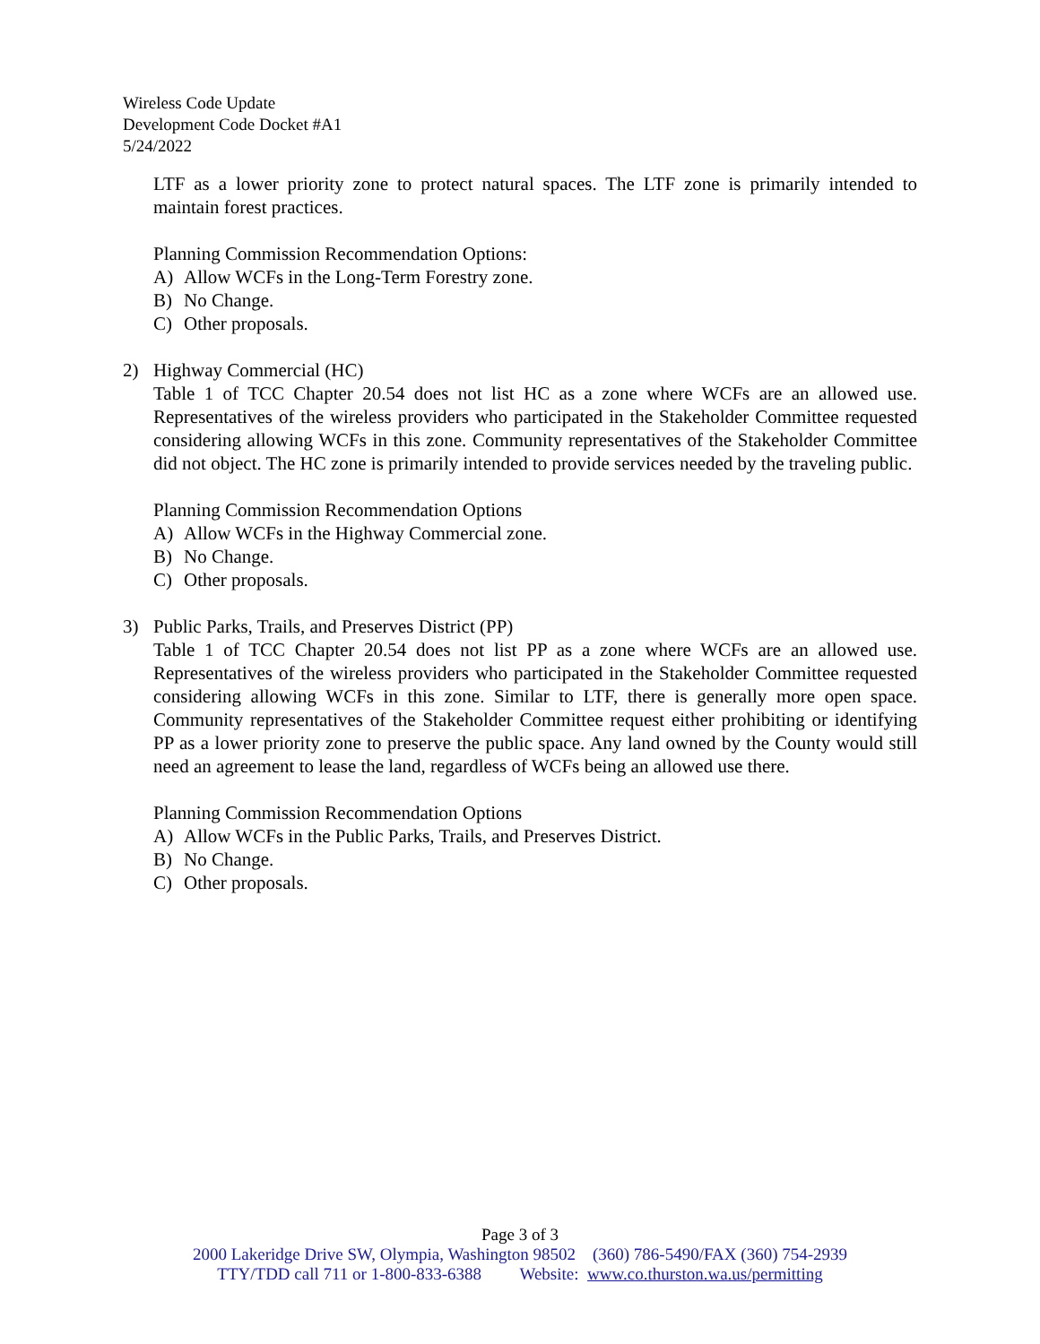Wireless Code Update
Development Code Docket #A1
5/24/2022
LTF as a lower priority zone to protect natural spaces. The LTF zone is primarily intended to maintain forest practices.
Planning Commission Recommendation Options:
A) Allow WCFs in the Long-Term Forestry zone.
B) No Change.
C) Other proposals.
2) Highway Commercial (HC)
Table 1 of TCC Chapter 20.54 does not list HC as a zone where WCFs are an allowed use. Representatives of the wireless providers who participated in the Stakeholder Committee requested considering allowing WCFs in this zone. Community representatives of the Stakeholder Committee did not object. The HC zone is primarily intended to provide services needed by the traveling public.
Planning Commission Recommendation Options
A) Allow WCFs in the Highway Commercial zone.
B) No Change.
C) Other proposals.
3) Public Parks, Trails, and Preserves District (PP)
Table 1 of TCC Chapter 20.54 does not list PP as a zone where WCFs are an allowed use. Representatives of the wireless providers who participated in the Stakeholder Committee requested considering allowing WCFs in this zone. Similar to LTF, there is generally more open space. Community representatives of the Stakeholder Committee request either prohibiting or identifying PP as a lower priority zone to preserve the public space. Any land owned by the County would still need an agreement to lease the land, regardless of WCFs being an allowed use there.
Planning Commission Recommendation Options
A) Allow WCFs in the Public Parks, Trails, and Preserves District.
B) No Change.
C) Other proposals.
Page 3 of 3
2000 Lakeridge Drive SW, Olympia, Washington 98502 (360) 786-5490/FAX (360) 754-2939
TTY/TDD call 711 or 1-800-833-6388 Website: www.co.thurston.wa.us/permitting